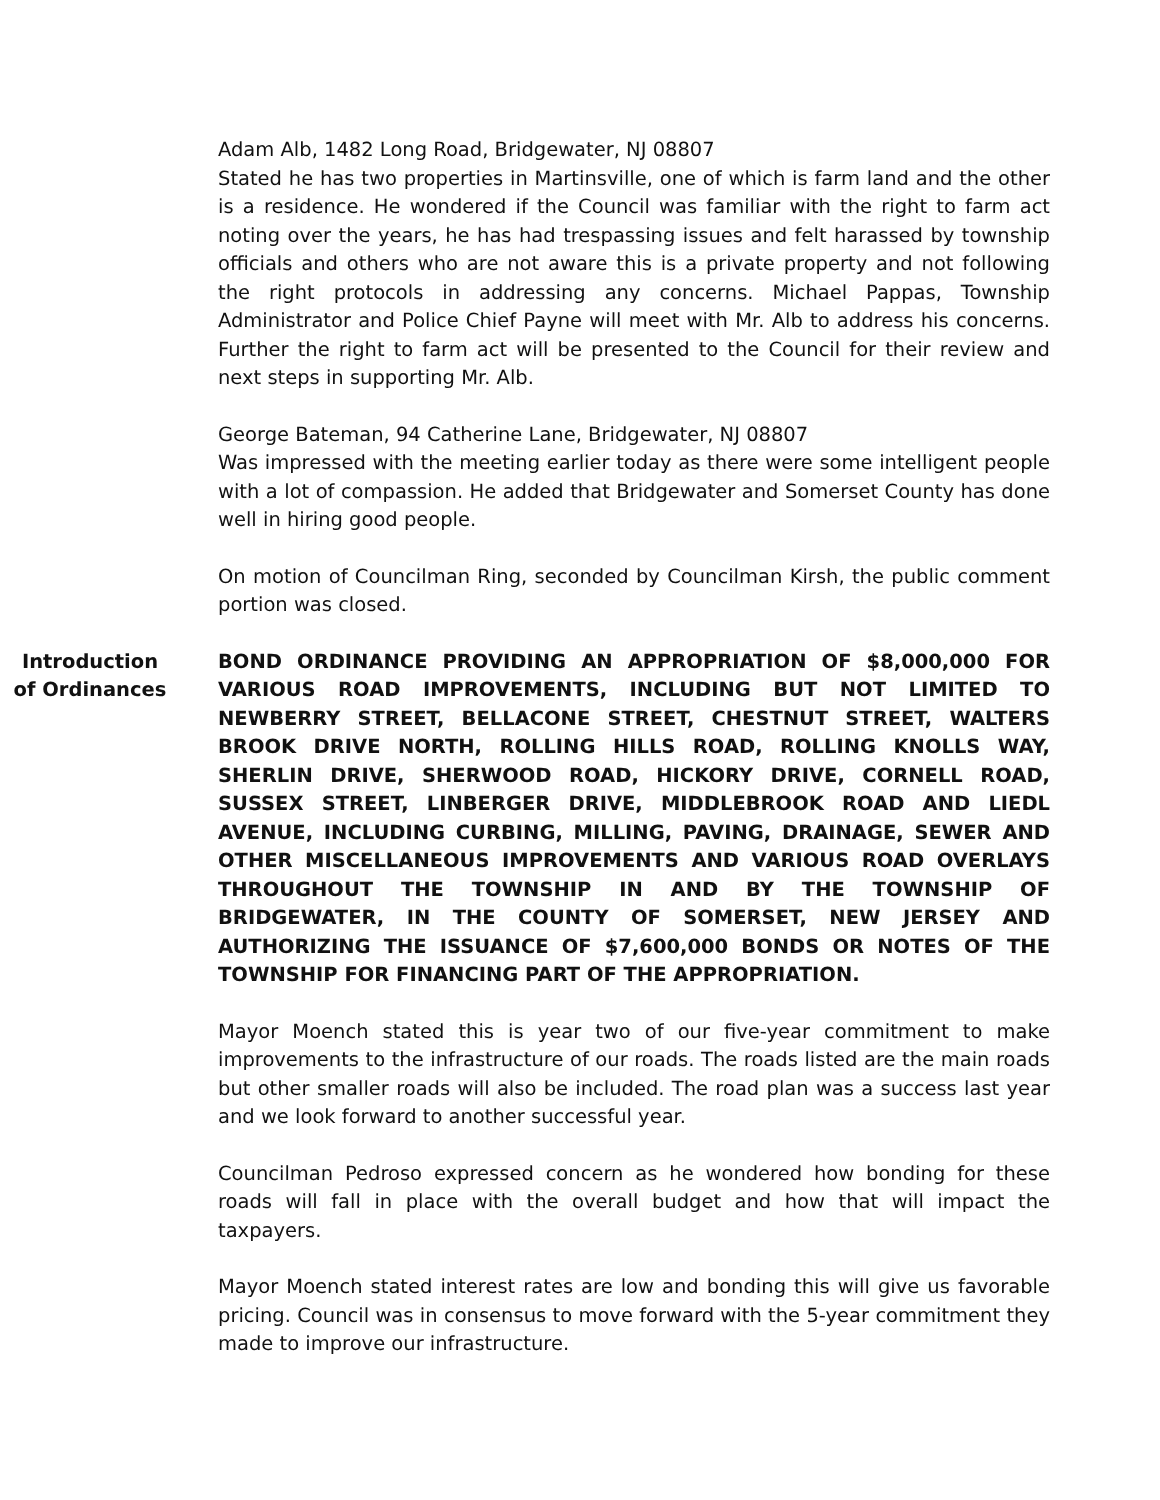Adam Alb, 1482 Long Road, Bridgewater, NJ 08807
Stated he has two properties in Martinsville, one of which is farm land and the other is a residence. He wondered if the Council was familiar with the right to farm act noting over the years, he has had trespassing issues and felt harassed by township officials and others who are not aware this is a private property and not following the right protocols in addressing any concerns. Michael Pappas, Township Administrator and Police Chief Payne will meet with Mr. Alb to address his concerns. Further the right to farm act will be presented to the Council for their review and next steps in supporting Mr. Alb.
George Bateman, 94 Catherine Lane, Bridgewater, NJ 08807
Was impressed with the meeting earlier today as there were some intelligent people with a lot of compassion. He added that Bridgewater and Somerset County has done well in hiring good people.
On motion of Councilman Ring, seconded by Councilman Kirsh, the public comment portion was closed.
Introduction of Ordinances
BOND ORDINANCE PROVIDING AN APPROPRIATION OF $8,000,000 FOR VARIOUS ROAD IMPROVEMENTS, INCLUDING BUT NOT LIMITED TO NEWBERRY STREET, BELLACONE STREET, CHESTNUT STREET, WALTERS BROOK DRIVE NORTH, ROLLING HILLS ROAD, ROLLING KNOLLS WAY, SHERLIN DRIVE, SHERWOOD ROAD, HICKORY DRIVE, CORNELL ROAD, SUSSEX STREET, LINBERGER DRIVE, MIDDLEBROOK ROAD AND LIEDL AVENUE, INCLUDING CURBING, MILLING, PAVING, DRAINAGE, SEWER AND OTHER MISCELLANEOUS IMPROVEMENTS AND VARIOUS ROAD OVERLAYS THROUGHOUT THE TOWNSHIP IN AND BY THE TOWNSHIP OF BRIDGEWATER, IN THE COUNTY OF SOMERSET, NEW JERSEY AND AUTHORIZING THE ISSUANCE OF $7,600,000 BONDS OR NOTES OF THE TOWNSHIP FOR FINANCING PART OF THE APPROPRIATION.
Mayor Moench stated this is year two of our five-year commitment to make improvements to the infrastructure of our roads. The roads listed are the main roads but other smaller roads will also be included. The road plan was a success last year and we look forward to another successful year.
Councilman Pedroso expressed concern as he wondered how bonding for these roads will fall in place with the overall budget and how that will impact the taxpayers.
Mayor Moench stated interest rates are low and bonding this will give us favorable pricing. Council was in consensus to move forward with the 5-year commitment they made to improve our infrastructure.